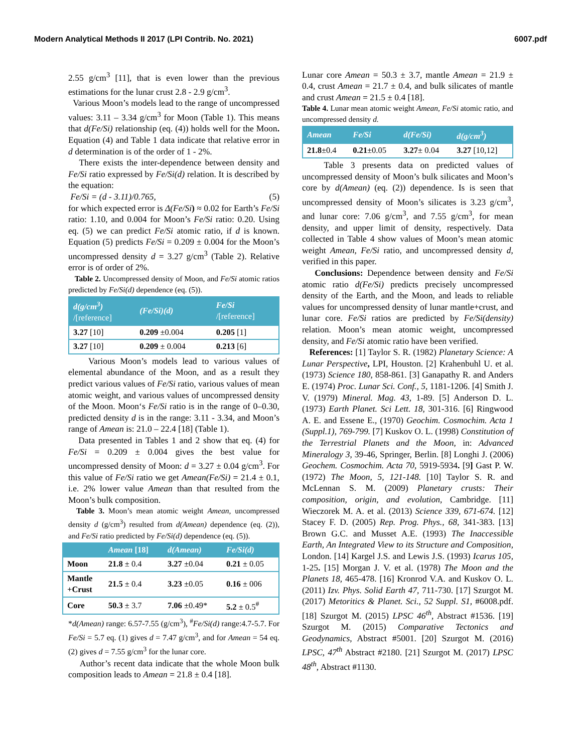Modern Analytical Methods II 2017 (LPI Contrib. No. 2021) 6007.pdf
2.55 g/cm<sup>3</sup> [11], that is even lower than the previous estimations for the lunar crust 2.8 - 2.9 g/cm<sup>3</sup>.
Various Moon’s models lead to the range of uncompressed values: 3.11 – 3.34 g/cm<sup>3</sup> for Moon (Table 1). This means that d(Fe/Si) relationship (eq. (4)) holds well for the Moon. Equation (4) and Table 1 data indicate that relative error in d determination is of the order of 1 - 2%.
There exists the inter-dependence between density and Fe/Si ratio expressed by Fe/Si(d) relation. It is described by the equation:
Fe/Si = (d - 3.11)/0.765, (5)
for which expected error is Δ(Fe/Si) ≈ 0.02 for Earth’s Fe/Si ratio: 1.10, and 0.004 for Moon’s Fe/Si ratio: 0.20. Using eq. (5) we can predict Fe/Si atomic ratio, if d is known. Equation (5) predicts Fe/Si = 0.209 ± 0.004 for the Moon’s uncompressed density d = 3.27 g/cm<sup>3</sup> (Table 2). Relative error is of order of 2%.
Table 2. Uncompressed density of Moon, and Fe/Si atomic ratios predicted by Fe/Si(d) dependence (eq. (5)).
| d(g/cm<sup>3</sup>) /[reference] | (Fe/Si)(d) | Fe/Si /[reference] |
| --- | --- | --- |
| 3.27 [10] | 0.209 ±0.004 | 0.205 [1] |
| 3.27 [10] | 0.209 ± 0.004 | 0.213 [6] |
Various Moon’s models lead to various values of elemental abundance of the Moon, and as a result they predict various values of Fe/Si ratio, various values of mean atomic weight, and various values of uncompressed density of the Moon. Moon‘s Fe/Si ratio is in the range of 0–0.30, predicted density d is in the range: 3.11 - 3.34, and Moon’s range of Amean is: 21.0 – 22.4 [18] (Table 1).
Data presented in Tables 1 and 2 show that eq. (4) for Fe/Si = 0.209 ± 0.004 gives the best value for uncompressed density of Moon: d = 3.27 ± 0.04 g/cm<sup>3</sup>. For this value of Fe/Si ratio we get Amean(Fe/Si) = 21.4 ± 0.1, i.e. 2% lower value Amean than that resulted from the Moon’s bulk composition.
Table 3. Moon’s mean atomic weight Amean, uncompressed density d (g/cm<sup>3</sup>) resulted from d(Amean) dependence (eq. (2)), and Fe/Si ratio predicted by Fe/Si(d) dependence (eq. (5)).
| | Amean [18] | d(Amean) | Fe/Si(d) |
| --- | --- | --- | --- |
| Moon | 21.8 ± 0.4 | 3.27 ±0.04 | 0.21 ± 0.05 |
| Mantle +Crust | 21.5 ± 0.4 | 3.23 ±0.05 | 0.16 ± 006 |
| Core | 50.3 ± 3.7 | 7.06 ±0.49* | 5.2 ± 0.5<sup>#</sup> |
*d(Amean) range: 6.57-7.55 (g/cm<sup>3</sup>), <sup>#</sup>Fe/Si(d) range:4.7-5.7. For Fe/Si = 5.7 eq. (1) gives d = 7.47 g/cm<sup>3</sup>, and for Amean = 54 eq. (2) gives d = 7.55 g/cm<sup>3</sup> for the lunar core.
Author’s recent data indicate that the whole Moon bulk composition leads to Amean = 21.8 ± 0.4 [18].
Lunar core Amean = 50.3 ± 3.7, mantle Amean = 21.9 ± 0.4, crust Amean = 21.7 ± 0.4, and bulk silicates of mantle and crust Amean = 21.5 ± 0.4 [18].
Table 4. Lunar mean atomic weight Amean, Fe/Si atomic ratio, and uncompressed density d.
| Amean | Fe/Si | d(Fe/Si) | d(g/cm<sup>3</sup>) |
| --- | --- | --- | --- |
| 21.8 ±0.4 | 0.21 ±0.05 | 3.27 ± 0.04 | 3.27 [10,12] |
Table 3 presents data on predicted values of uncompressed density of Moon’s bulk silicates and Moon’s core by d(Amean) (eq. (2)) dependence. Is is seen that uncompressed density of Moon’s silicates is 3.23 g/cm<sup>3</sup>, and lunar core: 7.06 g/cm<sup>3</sup>, and 7.55 g/cm<sup>3</sup>, for mean density, and upper limit of density, respectively. Data collected in Table 4 show values of Moon’s mean atomic weight Amean, Fe/Si ratio, and uncompressed density d, verified in this paper.
Conclusions: Dependence between density and Fe/Si atomic ratio d(Fe/Si) predicts precisely uncompressed density of the Earth, and the Moon, and leads to reliable values for uncompressed density of lunar mantle+crust, and lunar core. Fe/Si ratios are predicted by Fe/Si(density) relation. Moon’s mean atomic weight, uncompressed density, and Fe/Si atomic ratio have been verified.
References: [1] Taylor S. R. (1982) Planetary Science: A Lunar Perspective, LPI, Houston. [2] Krahenbuhl U. et al. (1973) Science 180, 858-861. [3] Ganapathy R. and Anders E. (1974) Proc. Lunar Sci. Conf., 5, 1181-1206. [4] Smith J. V. (1979) Mineral. Mag. 43, 1-89. [5] Anderson D. L. (1973) Earth Planet. Sci Lett. 18, 301-316. [6] Ringwood A. E. and Essene E., (1970) Geochim. Cosmochim. Acta 1 (Suppl.1), 769-799. [7] Kuskov O. L. (1998) Constitution of the Terrestrial Planets and the Moon, in: Advanced Mineralogy 3, 39-46, Springer, Berlin. [8] Longhi J. (2006) Geochem. Cosmochim. Acta 70, 5919-5934. [9] Gast P. W. (1972) The Moon, 5, 121-148. [10] Taylor S. R. and McLennan S. M. (2009) Planetary crusts: Their composition, origin, and evolution, Cambridge. [11] Wieczorek M. A. et al. (2013) Science 339, 671-674. [12] Stacey F. D. (2005) Rep. Prog. Phys., 68, 341-383. [13] Brown G.C. and Musset A.E. (1993) The Inaccessible Earth, An Integrated View to its Structure and Composition, London. [14] Kargel J.S. and Lewis J.S. (1993) Icarus 105, 1-25. [15] Morgan J. V. et al. (1978) The Moon and the Planets 18, 465-478. [16] Kronrod V.A. and Kuskov O. L. (2011) Izv. Phys. Solid Earth 47, 711-730. [17] Szurgot M. (2017) Metoritics & Planet. Sci., 52 Suppl. S1, #6008.pdf. [18] Szurgot M. (2015) LPSC 46<sup>th</sup>, Abstract #1536. [19] Szurgot M. (2015) Comparative Tectonics and Geodynamics, Abstract #5001. [20] Szurgot M. (2016) LPSC, 47<sup>th</sup> Abstract #2180. [21] Szurgot M. (2017) LPSC 48<sup>th</sup>, Abstract #1130.